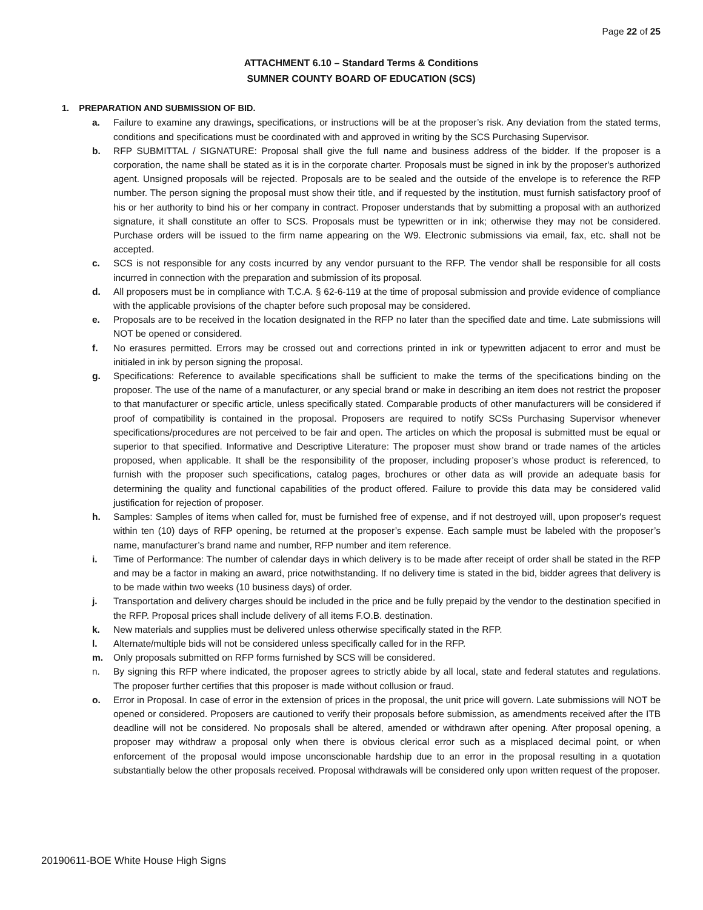Page 22 of 25
ATTACHMENT 6.10 – Standard Terms & Conditions
SUMNER COUNTY BOARD OF EDUCATION (SCS)
1. PREPARATION AND SUBMISSION OF BID.
a. Failure to examine any drawings, specifications, or instructions will be at the proposer’s risk. Any deviation from the stated terms, conditions and specifications must be coordinated with and approved in writing by the SCS Purchasing Supervisor.
b. RFP SUBMITTAL / SIGNATURE: Proposal shall give the full name and business address of the bidder. If the proposer is a corporation, the name shall be stated as it is in the corporate charter. Proposals must be signed in ink by the proposer's authorized agent. Unsigned proposals will be rejected. Proposals are to be sealed and the outside of the envelope is to reference the RFP number. The person signing the proposal must show their title, and if requested by the institution, must furnish satisfactory proof of his or her authority to bind his or her company in contract. Proposer understands that by submitting a proposal with an authorized signature, it shall constitute an offer to SCS. Proposals must be typewritten or in ink; otherwise they may not be considered. Purchase orders will be issued to the firm name appearing on the W9. Electronic submissions via email, fax, etc. shall not be accepted.
c. SCS is not responsible for any costs incurred by any vendor pursuant to the RFP. The vendor shall be responsible for all costs incurred in connection with the preparation and submission of its proposal.
d. All proposers must be in compliance with T.C.A. § 62-6-119 at the time of proposal submission and provide evidence of compliance with the applicable provisions of the chapter before such proposal may be considered.
e. Proposals are to be received in the location designated in the RFP no later than the specified date and time. Late submissions will NOT be opened or considered.
f. No erasures permitted. Errors may be crossed out and corrections printed in ink or typewritten adjacent to error and must be initialed in ink by person signing the proposal.
g. Specifications: Reference to available specifications shall be sufficient to make the terms of the specifications binding on the proposer. The use of the name of a manufacturer, or any special brand or make in describing an item does not restrict the proposer to that manufacturer or specific article, unless specifically stated. Comparable products of other manufacturers will be considered if proof of compatibility is contained in the proposal. Proposers are required to notify SCSs Purchasing Supervisor whenever specifications/procedures are not perceived to be fair and open. The articles on which the proposal is submitted must be equal or superior to that specified. Informative and Descriptive Literature: The proposer must show brand or trade names of the articles proposed, when applicable. It shall be the responsibility of the proposer, including proposer’s whose product is referenced, to furnish with the proposer such specifications, catalog pages, brochures or other data as will provide an adequate basis for determining the quality and functional capabilities of the product offered. Failure to provide this data may be considered valid justification for rejection of proposer.
h. Samples: Samples of items when called for, must be furnished free of expense, and if not destroyed will, upon proposer's request within ten (10) days of RFP opening, be returned at the proposer’s expense. Each sample must be labeled with the proposer’s name, manufacturer’s brand name and number, RFP number and item reference.
i. Time of Performance: The number of calendar days in which delivery is to be made after receipt of order shall be stated in the RFP and may be a factor in making an award, price notwithstanding. If no delivery time is stated in the bid, bidder agrees that delivery is to be made within two weeks (10 business days) of order.
j. Transportation and delivery charges should be included in the price and be fully prepaid by the vendor to the destination specified in the RFP. Proposal prices shall include delivery of all items F.O.B. destination.
k. New materials and supplies must be delivered unless otherwise specifically stated in the RFP.
l. Alternate/multiple bids will not be considered unless specifically called for in the RFP.
m. Only proposals submitted on RFP forms furnished by SCS will be considered.
n. By signing this RFP where indicated, the proposer agrees to strictly abide by all local, state and federal statutes and regulations. The proposer further certifies that this proposer is made without collusion or fraud.
o. Error in Proposal. In case of error in the extension of prices in the proposal, the unit price will govern. Late submissions will NOT be opened or considered. Proposers are cautioned to verify their proposals before submission, as amendments received after the ITB deadline will not be considered. No proposals shall be altered, amended or withdrawn after opening. After proposal opening, a proposer may withdraw a proposal only when there is obvious clerical error such as a misplaced decimal point, or when enforcement of the proposal would impose unconscionable hardship due to an error in the proposal resulting in a quotation substantially below the other proposals received. Proposal withdrawals will be considered only upon written request of the proposer.
20190611-BOE White House High Signs